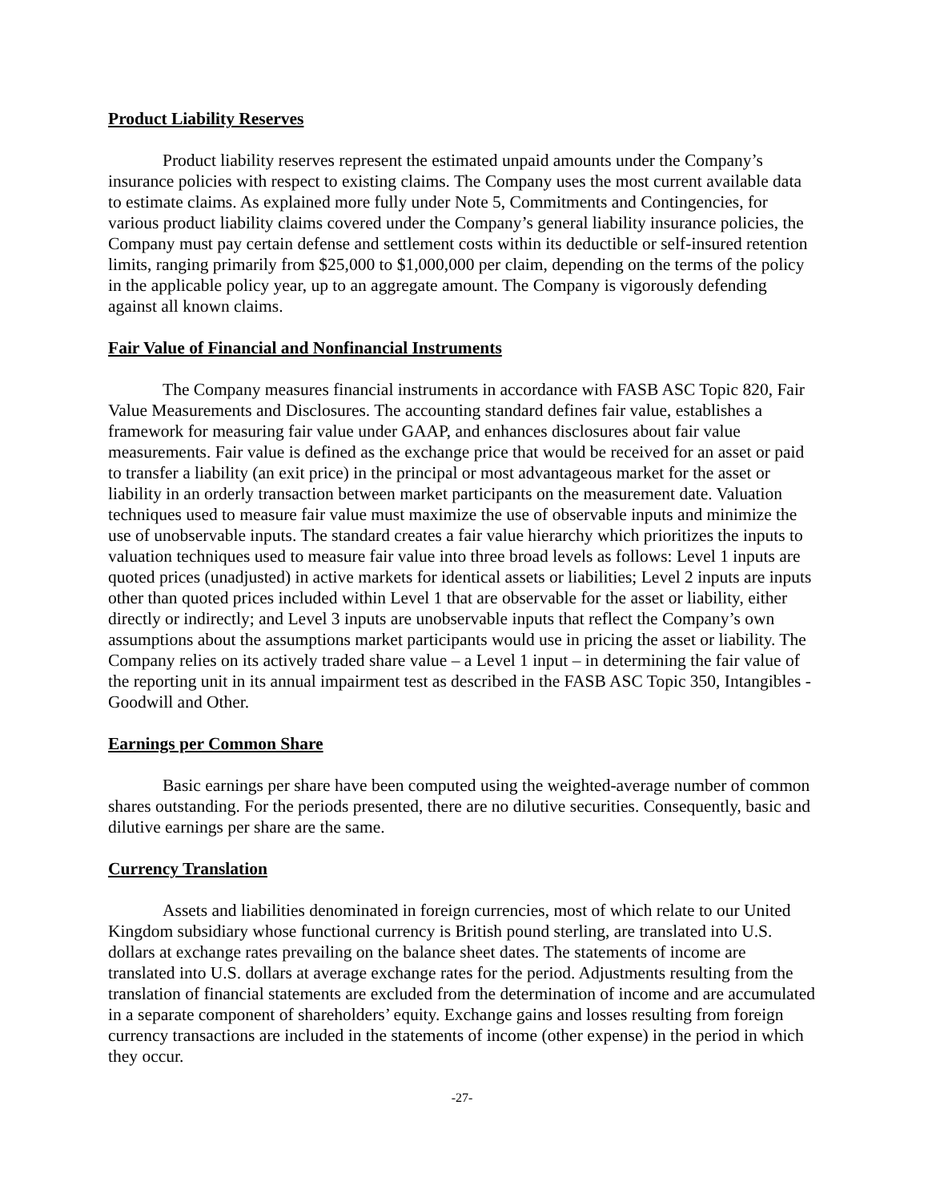Product Liability Reserves
Product liability reserves represent the estimated unpaid amounts under the Company’s insurance policies with respect to existing claims. The Company uses the most current available data to estimate claims. As explained more fully under Note 5, Commitments and Contingencies, for various product liability claims covered under the Company’s general liability insurance policies, the Company must pay certain defense and settlement costs within its deductible or self-insured retention limits, ranging primarily from $25,000 to $1,000,000 per claim, depending on the terms of the policy in the applicable policy year, up to an aggregate amount. The Company is vigorously defending against all known claims.
Fair Value of Financial and Nonfinancial Instruments
The Company measures financial instruments in accordance with FASB ASC Topic 820, Fair Value Measurements and Disclosures. The accounting standard defines fair value, establishes a framework for measuring fair value under GAAP, and enhances disclosures about fair value measurements. Fair value is defined as the exchange price that would be received for an asset or paid to transfer a liability (an exit price) in the principal or most advantageous market for the asset or liability in an orderly transaction between market participants on the measurement date. Valuation techniques used to measure fair value must maximize the use of observable inputs and minimize the use of unobservable inputs. The standard creates a fair value hierarchy which prioritizes the inputs to valuation techniques used to measure fair value into three broad levels as follows: Level 1 inputs are quoted prices (unadjusted) in active markets for identical assets or liabilities; Level 2 inputs are inputs other than quoted prices included within Level 1 that are observable for the asset or liability, either directly or indirectly; and Level 3 inputs are unobservable inputs that reflect the Company’s own assumptions about the assumptions market participants would use in pricing the asset or liability. The Company relies on its actively traded share value – a Level 1 input – in determining the fair value of the reporting unit in its annual impairment test as described in the FASB ASC Topic 350, Intangibles - Goodwill and Other.
Earnings per Common Share
Basic earnings per share have been computed using the weighted-average number of common shares outstanding. For the periods presented, there are no dilutive securities. Consequently, basic and dilutive earnings per share are the same.
Currency Translation
Assets and liabilities denominated in foreign currencies, most of which relate to our United Kingdom subsidiary whose functional currency is British pound sterling, are translated into U.S. dollars at exchange rates prevailing on the balance sheet dates. The statements of income are translated into U.S. dollars at average exchange rates for the period. Adjustments resulting from the translation of financial statements are excluded from the determination of income and are accumulated in a separate component of shareholders’ equity. Exchange gains and losses resulting from foreign currency transactions are included in the statements of income (other expense) in the period in which they occur.
-27-